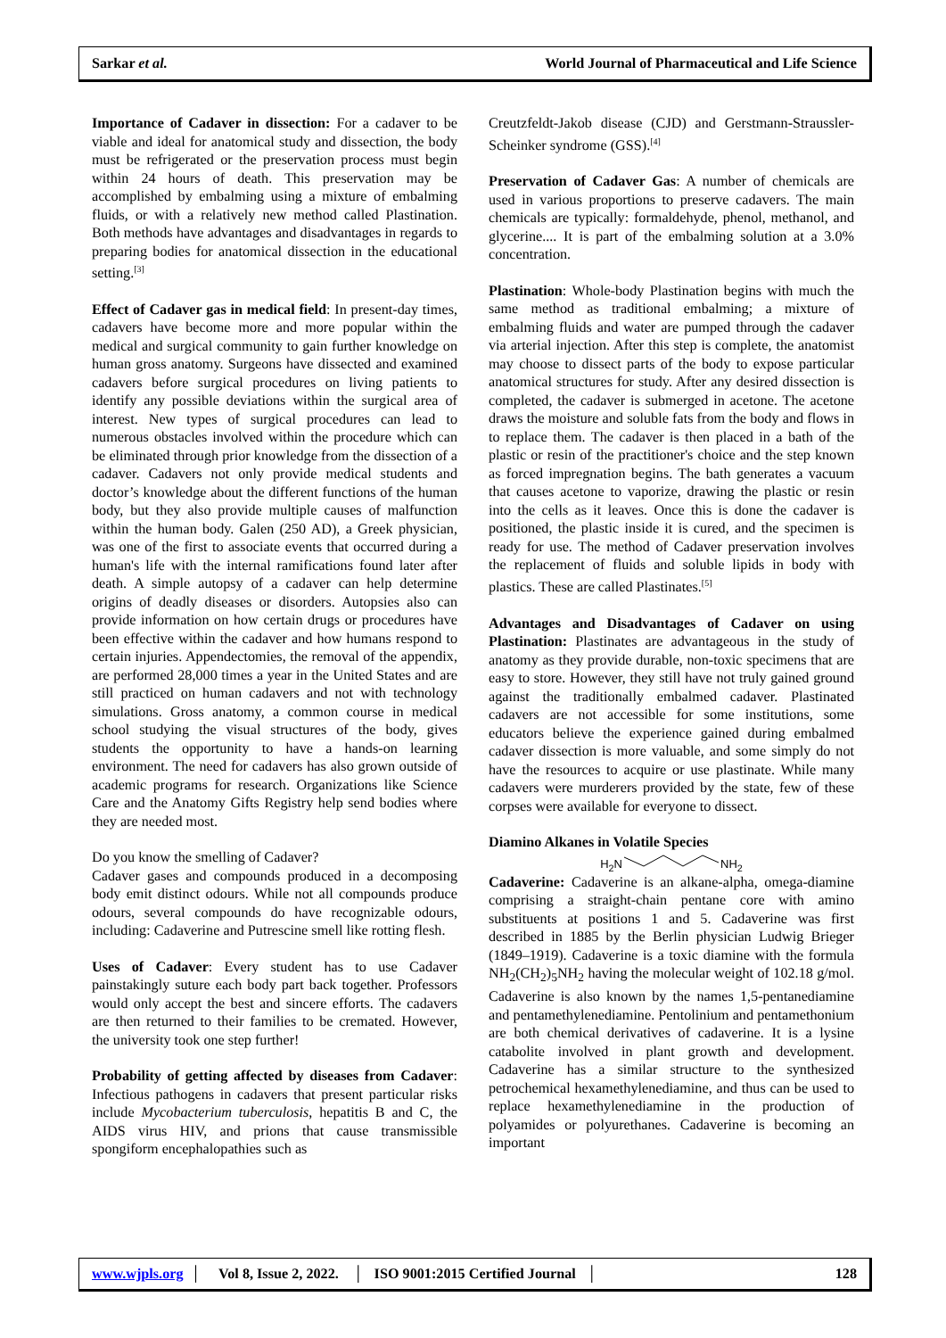Sarkar et al. World Journal of Pharmaceutical and Life Science
Importance of Cadaver in dissection: For a cadaver to be viable and ideal for anatomical study and dissection, the body must be refrigerated or the preservation process must begin within 24 hours of death. This preservation may be accomplished by embalming using a mixture of embalming fluids, or with a relatively new method called Plastination. Both methods have advantages and disadvantages in regards to preparing bodies for anatomical dissection in the educational setting.<sup>[3]</sup>
Effect of Cadaver gas in medical field: In present-day times, cadavers have become more and more popular within the medical and surgical community to gain further knowledge on human gross anatomy. Surgeons have dissected and examined cadavers before surgical procedures on living patients to identify any possible deviations within the surgical area of interest. New types of surgical procedures can lead to numerous obstacles involved within the procedure which can be eliminated through prior knowledge from the dissection of a cadaver. Cadavers not only provide medical students and doctor’s knowledge about the different functions of the human body, but they also provide multiple causes of malfunction within the human body. Galen (250 AD), a Greek physician, was one of the first to associate events that occurred during a human's life with the internal ramifications found later after death. A simple autopsy of a cadaver can help determine origins of deadly diseases or disorders. Autopsies also can provide information on how certain drugs or procedures have been effective within the cadaver and how humans respond to certain injuries. Appendectomies, the removal of the appendix, are performed 28,000 times a year in the United States and are still practiced on human cadavers and not with technology simulations. Gross anatomy, a common course in medical school studying the visual structures of the body, gives students the opportunity to have a hands-on learning environment. The need for cadavers has also grown outside of academic programs for research. Organizations like Science Care and the Anatomy Gifts Registry help send bodies where they are needed most.
Do you know the smelling of Cadaver?
Cadaver gases and compounds produced in a decomposing body emit distinct odours. While not all compounds produce odours, several compounds do have recognizable odours, including: Cadaverine and Putrescine smell like rotting flesh.
Uses of Cadaver: Every student has to use Cadaver painstakingly suture each body part back together. Professors would only accept the best and sincere efforts. The cadavers are then returned to their families to be cremated. However, the university took one step further!
Probability of getting affected by diseases from Cadaver: Infectious pathogens in cadavers that present particular risks include Mycobacterium tuberculosis, hepatitis B and C, the AIDS virus HIV, and prions that cause transmissible spongiform encephalopathies such as
Creutzfeldt-Jakob disease (CJD) and Gerstmann-Straussler-Scheinker syndrome (GSS).<sup>[4]</sup>
Preservation of Cadaver Gas: A number of chemicals are used in various proportions to preserve cadavers. The main chemicals are typically: formaldehyde, phenol, methanol, and glycerine.... It is part of the embalming solution at a 3.0% concentration.
Plastination: Whole-body Plastination begins with much the same method as traditional embalming; a mixture of embalming fluids and water are pumped through the cadaver via arterial injection. After this step is complete, the anatomist may choose to dissect parts of the body to expose particular anatomical structures for study. After any desired dissection is completed, the cadaver is submerged in acetone. The acetone draws the moisture and soluble fats from the body and flows in to replace them. The cadaver is then placed in a bath of the plastic or resin of the practitioner's choice and the step known as forced impregnation begins. The bath generates a vacuum that causes acetone to vaporize, drawing the plastic or resin into the cells as it leaves. Once this is done the cadaver is positioned, the plastic inside it is cured, and the specimen is ready for use. The method of Cadaver preservation involves the replacement of fluids and soluble lipids in body with plastics. These are called Plastinates.<sup>[5]</sup>
Advantages and Disadvantages of Cadaver on using Plastination: Plastinates are advantageous in the study of anatomy as they provide durable, non-toxic specimens that are easy to store. However, they still have not truly gained ground against the traditionally embalmed cadaver. Plastinated cadavers are not accessible for some institutions, some educators believe the experience gained during embalmed cadaver dissection is more valuable, and some simply do not have the resources to acquire or use plastinate. While many cadavers were murderers provided by the state, few of these corpses were available for everyone to dissect.
Diamino Alkanes in Volatile Species
H<sub>2</sub>NNH<sub>2</sub>
Cadaverine: Cadaverine is an alkane-alpha, omega-diamine comprising a straight-chain pentane core with amino substituents at positions 1 and 5. Cadaverine was first described in 1885 by the Berlin physician Ludwig Brieger (1849–1919). Cadaverine is a toxic diamine with the formula NH<sub>2</sub>(CH<sub>2</sub>)<sub>5</sub>NH<sub>2</sub> having the molecular weight of 102.18 g/mol. Cadaverine is also known by the names 1,5-pentanediamine and pentamethylenediamine. Pentolinium and pentamethonium are both chemical derivatives of cadaverine. It is a lysine catabolite involved in plant growth and development. Cadaverine has a similar structure to the synthesized petrochemical hexamethylenediamine, and thus can be used to replace hexamethylenediamine in the production of polyamides or polyurethanes. Cadaverine is becoming an important
www.wjpls.org │ Vol 8, Issue 2, 2022. │ ISO 9001:2015 Certified Journal │ 128